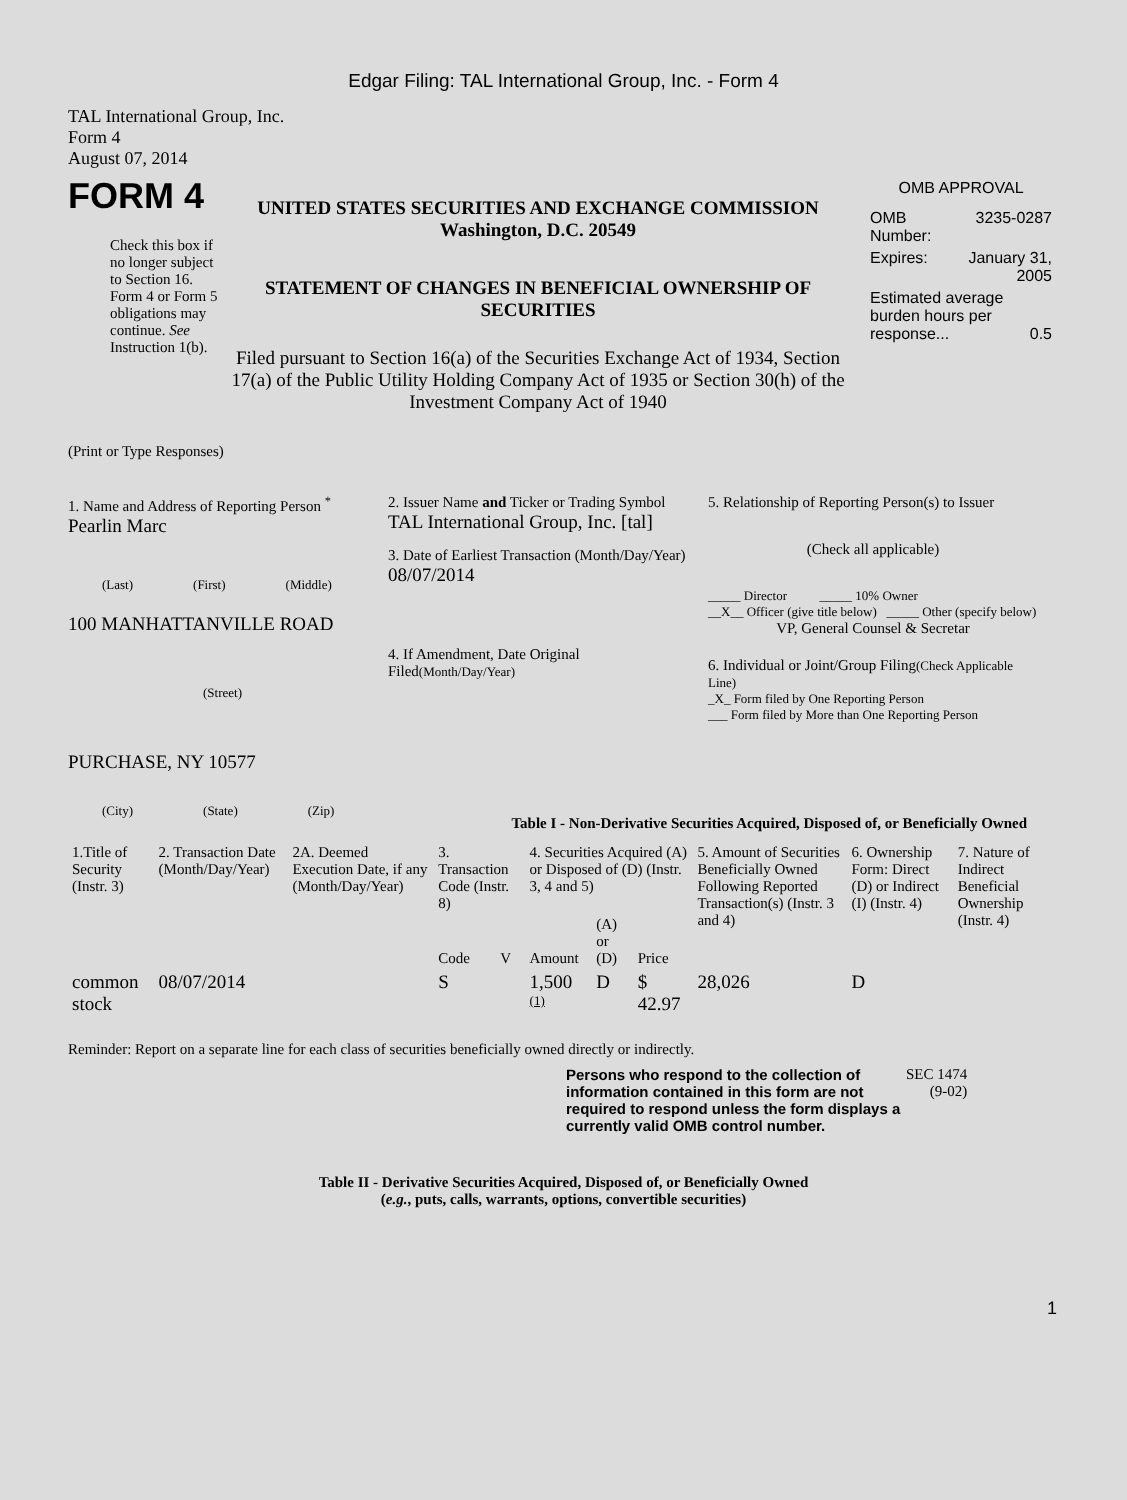Edgar Filing: TAL International Group, Inc. - Form 4
TAL International Group, Inc.
Form 4
August 07, 2014
FORM 4
Check this box if no longer subject to Section 16. Form 4 or Form 5 obligations may continue. See Instruction 1(b).
UNITED STATES SECURITIES AND EXCHANGE COMMISSION
Washington, D.C. 20549
STATEMENT OF CHANGES IN BENEFICIAL OWNERSHIP OF SECURITIES
Filed pursuant to Section 16(a) of the Securities Exchange Act of 1934, Section 17(a) of the Public Utility Holding Company Act of 1935 or Section 30(h) of the Investment Company Act of 1940
OMB APPROVAL
| OMB Number: | 3235-0287 |
| Expires: | January 31, 2005 |
| Estimated average burden hours per response... 0.5 | |
(Print or Type Responses)
1. Name and Address of Reporting Person <sup>*</sup>
Pearlin Marc
(Last) (First) (Middle)
100 MANHATTANVILLE ROAD
(Street)
PURCHASE, NY 10577
(City) (State) (Zip)
2. Issuer Name and Ticker or Trading Symbol
TAL International Group, Inc. [tal]
3. Date of Earliest Transaction (Month/Day/Year)
08/07/2014
4. If Amendment, Date Original Filed(Month/Day/Year)
5. Relationship of Reporting Person(s) to Issuer
(Check all applicable)
_____ Director _____ 10% Owner
__X__ Officer (give title below) _____ Other (specify below)
VP, General Counsel & Secretar
6. Individual or Joint/Group Filing(Check Applicable Line)
_X_ Form filed by One Reporting Person
___ Form filed by More than One Reporting Person
Table I - Non-Derivative Securities Acquired, Disposed of, or Beneficially Owned
| 1.Title of Security (Instr. 3) | 2. Transaction Date (Month/Day/Year) | 2A. Deemed Execution Date, if any (Month/Day/Year) | 3. Transaction Code (Instr. 8) | | 4. Securities Acquired (A) or Disposed of (D) (Instr. 3, 4 and 5) | | | 5. Amount of Securities Beneficially Owned Following Reported Transaction(s) (Instr. 3 and 4) | 6. Ownership Form: Direct (D) or Indirect (I) (Instr. 4) | 7. Nature of Indirect Beneficial Ownership (Instr. 4) |
| --- | --- | --- | --- | --- | --- | --- | --- | --- | --- | --- |
| | | | Code | V | Amount | (A) or (D) | Price | | | |
| common stock | 08/07/2014 | | S | | 1,500 <sup>(1)</sup> | D | $ 42.97 | 28,026 | D | |
Reminder: Report on a separate line for each class of securities beneficially owned directly or indirectly.
Persons who respond to the collection of information contained in this form are not required to respond unless the form displays a currently valid OMB control number.
SEC 1474
(9-02)
Table II - Derivative Securities Acquired, Disposed of, or Beneficially Owned
(e.g., puts, calls, warrants, options, convertible securities)
1